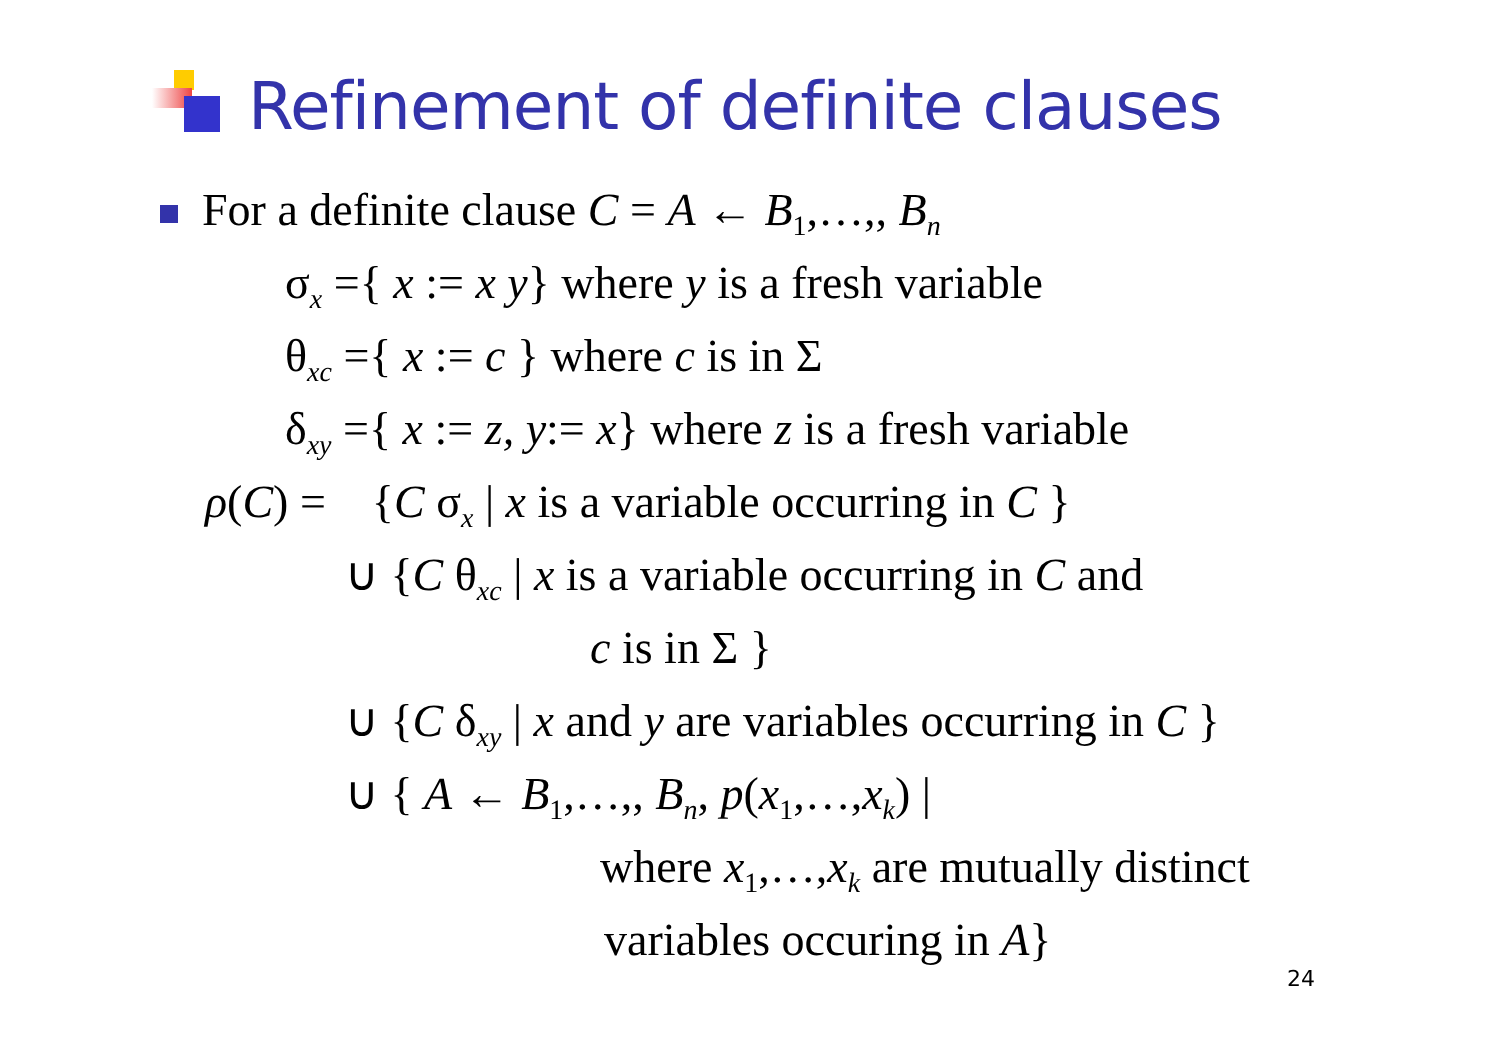Refinement of definite clauses
For a definite clause C = A ← B<sub>1</sub>,…,, B<sub>n</sub>
σ<sub>x</sub> ={ x := x y} where y is a fresh variable
θ<sub>xc</sub> ={ x := c } where c is in Σ
δ<sub>xy</sub> ={ x := z, y:= x} where z is a fresh variable
ρ(C) = {C σ<sub>x</sub> | x is a variable occurring in C }
∪ {C θ<sub>xc</sub> | x is a variable occurring in C and
c is in Σ }
∪ {C δ<sub>xy</sub> | x and y are variables occurring in C }
∪ { A ← B<sub>1</sub>,…,, B<sub>n</sub>, p(x<sub>1</sub>,…,x<sub>k</sub>) |
where x<sub>1</sub>,…,x<sub>k</sub> are mutually distinct
variables occuring in A}
24